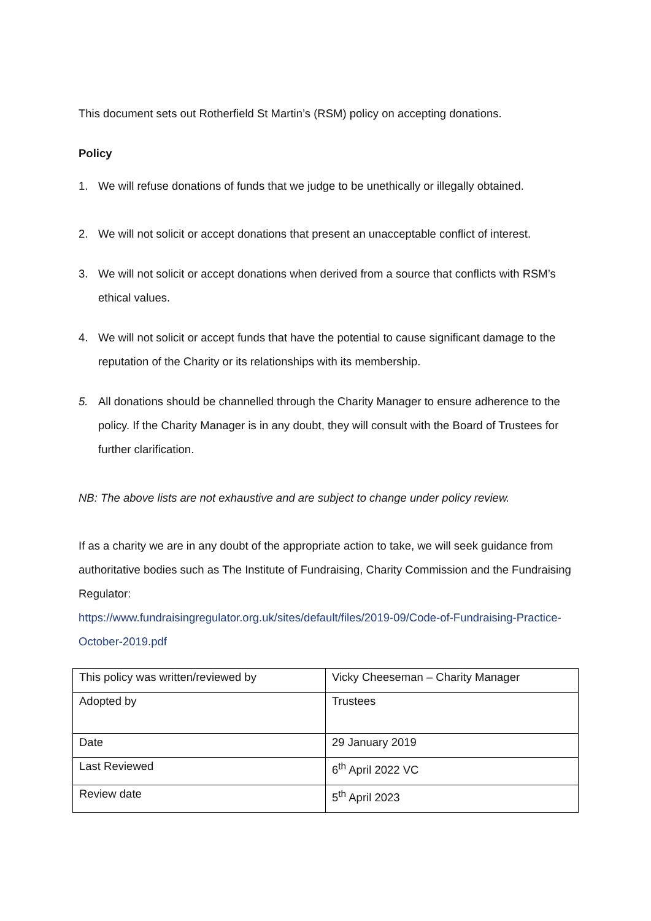This document sets out Rotherfield St Martin’s (RSM) policy on accepting donations.
Policy
1. We will refuse donations of funds that we judge to be unethically or illegally obtained.
2. We will not solicit or accept donations that present an unacceptable conflict of interest.
3. We will not solicit or accept donations when derived from a source that conflicts with RSM’s ethical values.
4. We will not solicit or accept funds that have the potential to cause significant damage to the reputation of the Charity or its relationships with its membership.
5. All donations should be channelled through the Charity Manager to ensure adherence to the policy. If the Charity Manager is in any doubt, they will consult with the Board of Trustees for further clarification.
NB: The above lists are not exhaustive and are subject to change under policy review.
If as a charity we are in any doubt of the appropriate action to take, we will seek guidance from authoritative bodies such as The Institute of Fundraising, Charity Commission and the Fundraising Regulator:
https://www.fundraisingregulator.org.uk/sites/default/files/2019-09/Code-of-Fundraising-Practice-October-2019.pdf
| This policy was written/reviewed by | Vicky Cheeseman – Charity Manager |
| Adopted by | Trustees |
| Date | 29 January 2019 |
| Last Reviewed | 6<sup>th</sup> April 2022 VC |
| Review date | 5<sup>th</sup> April 2023 |